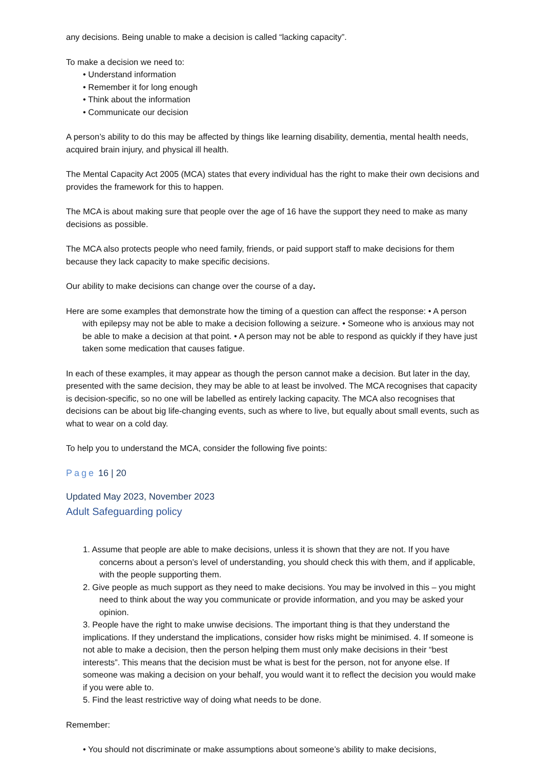any decisions. Being unable to make a decision is called “lacking capacity”.
To make a decision we need to:
• Understand information
• Remember it for long enough
• Think about the information
• Communicate our decision
A person’s ability to do this may be affected by things like learning disability, dementia, mental health needs, acquired brain injury, and physical ill health.
The Mental Capacity Act 2005 (MCA) states that every individual has the right to make their own decisions and provides the framework for this to happen.
The MCA is about making sure that people over the age of 16 have the support they need to make as many decisions as possible.
The MCA also protects people who need family, friends, or paid support staff to make decisions for them because they lack capacity to make specific decisions.
Our ability to make decisions can change over the course of a day.
Here are some examples that demonstrate how the timing of a question can affect the response: • A person with epilepsy may not be able to make a decision following a seizure. • Someone who is anxious may not be able to make a decision at that point. • A person may not be able to respond as quickly if they have just taken some medication that causes fatigue.
In each of these examples, it may appear as though the person cannot make a decision. But later in the day, presented with the same decision, they may be able to at least be involved. The MCA recognises that capacity is decision-specific, so no one will be labelled as entirely lacking capacity. The MCA also recognises that decisions can be about big life-changing events, such as where to live, but equally about small events, such as what to wear on a cold day.
To help you to understand the MCA, consider the following five points:
Page 16 | 20
Updated May 2023, November 2023
Adult Safeguarding policy
1. Assume that people are able to make decisions, unless it is shown that they are not. If you have concerns about a person’s level of understanding, you should check this with them, and if applicable, with the people supporting them.
2. Give people as much support as they need to make decisions. You may be involved in this – you might need to think about the way you communicate or provide information, and you may be asked your opinion.
3. People have the right to make unwise decisions. The important thing is that they understand the implications. If they understand the implications, consider how risks might be minimised. 4. If someone is not able to make a decision, then the person helping them must only make decisions in their “best interests”. This means that the decision must be what is best for the person, not for anyone else. If someone was making a decision on your behalf, you would want it to reflect the decision you would make if you were able to.
5. Find the least restrictive way of doing what needs to be done.
Remember:
• You should not discriminate or make assumptions about someone’s ability to make decisions,